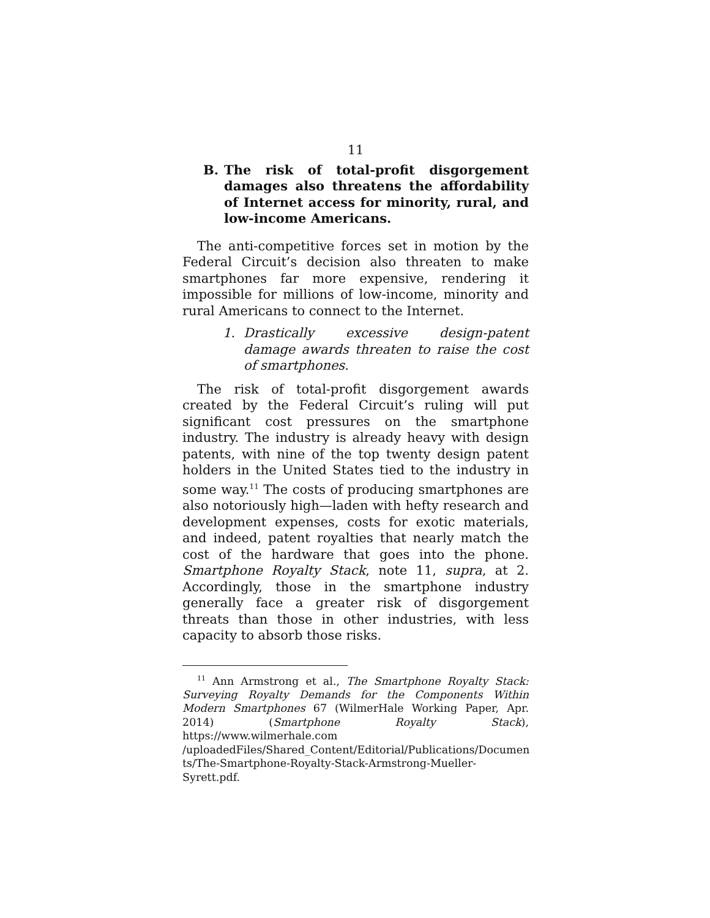11
B. The risk of total-profit disgorgement damages also threatens the affordability of Internet access for minority, rural, and low-income Americans.
The anti-competitive forces set in motion by the Federal Circuit’s decision also threaten to make smartphones far more expensive, rendering it impossible for millions of low-income, minority and rural Americans to connect to the Internet.
1. Drastically excessive design-patent damage awards threaten to raise the cost of smartphones.
The risk of total-profit disgorgement awards created by the Federal Circuit’s ruling will put significant cost pressures on the smartphone industry. The industry is already heavy with design patents, with nine of the top twenty design patent holders in the United States tied to the industry in some way.<sup>11</sup> The costs of producing smartphones are also notoriously high—laden with hefty research and development expenses, costs for exotic materials, and indeed, patent royalties that nearly match the cost of the hardware that goes into the phone. Smartphone Royalty Stack, note 11, supra, at 2. Accordingly, those in the smartphone industry generally face a greater risk of disgorgement threats than those in other industries, with less capacity to absorb those risks.
<sup>11</sup> Ann Armstrong et al., The Smartphone Royalty Stack: Surveying Royalty Demands for the Components Within Modern Smartphones 67 (WilmerHale Working Paper, Apr. 2014) (Smartphone Royalty Stack), https://www.wilmerhale.com /uploadedFiles/Shared_Content/Editorial/Publications/Documen ts/The-Smartphone-Royalty-Stack-Armstrong-Mueller-Syrett.pdf.